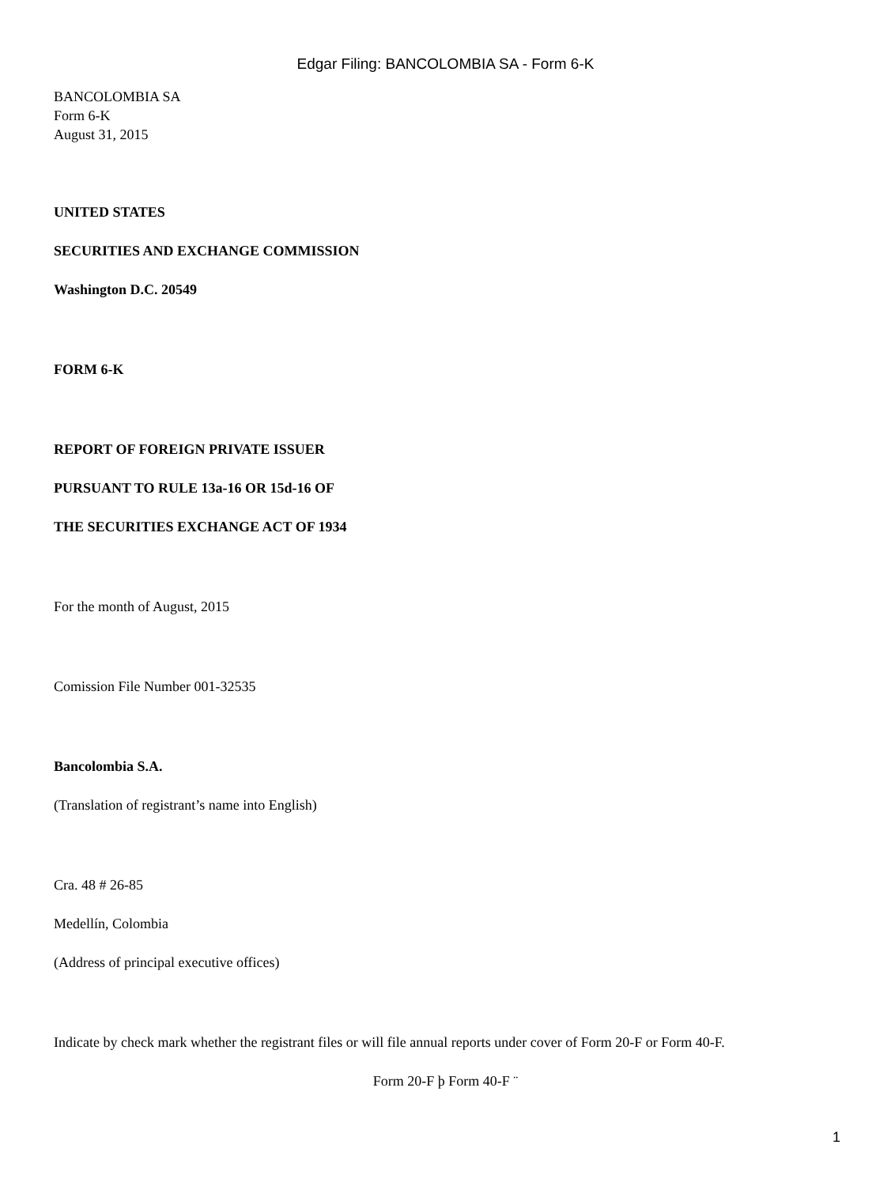Edgar Filing: BANCOLOMBIA SA - Form 6-K
BANCOLOMBIA SA
Form 6-K
August 31, 2015
UNITED STATES
SECURITIES AND EXCHANGE COMMISSION
Washington D.C. 20549
FORM 6-K
REPORT OF FOREIGN PRIVATE ISSUER
PURSUANT TO RULE 13a-16 OR 15d-16 OF
THE SECURITIES EXCHANGE ACT OF 1934
For the month of August, 2015
Comission File Number 001-32535
Bancolombia S.A.
(Translation of registrant’s name into English)
Cra. 48 # 26-85
Medellín, Colombia
(Address of principal executive offices)
Indicate by check mark whether the registrant files or will file annual reports under cover of Form 20-F or Form 40-F.
Form 20-F þ Form 40-F ¨
1